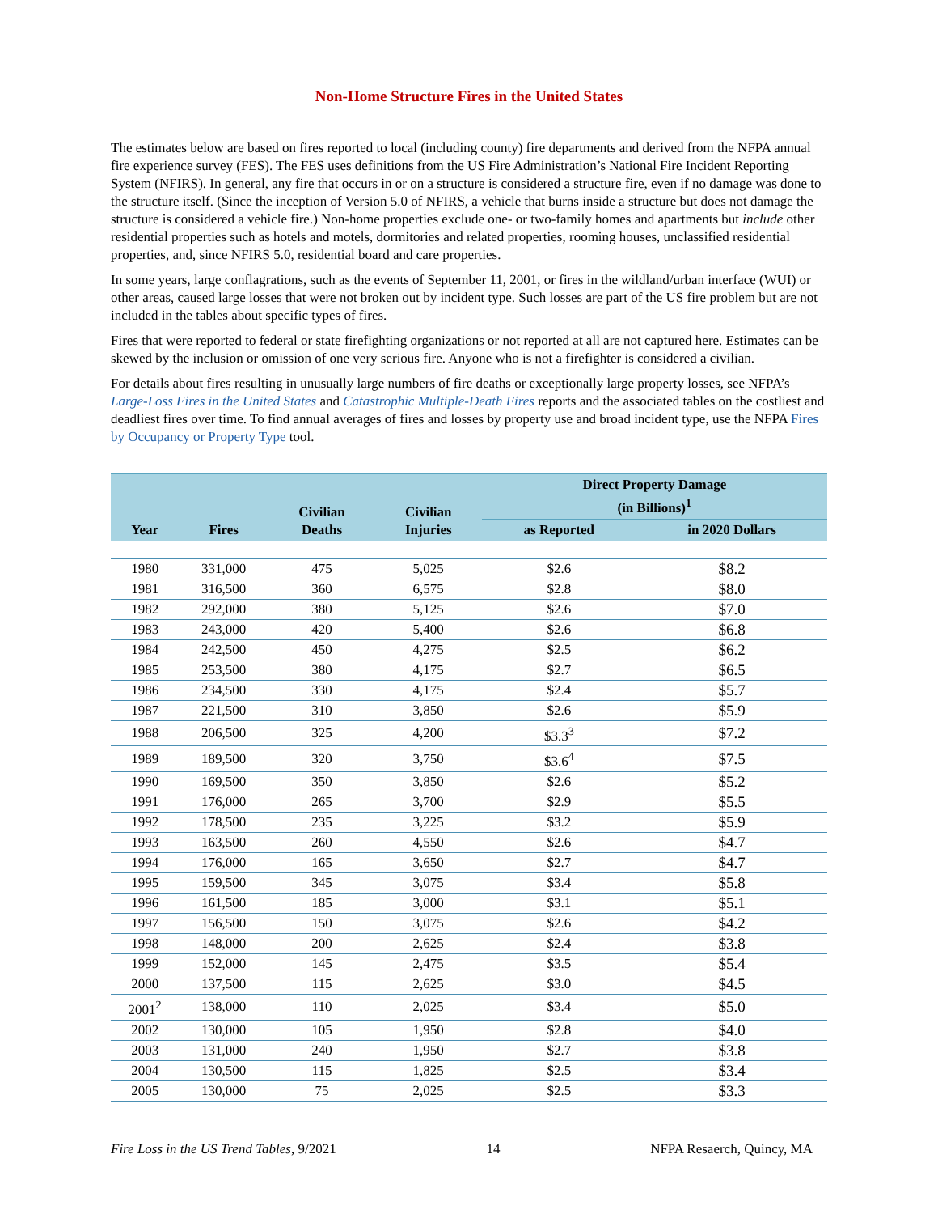Non-Home Structure Fires in the United States
The estimates below are based on fires reported to local (including county) fire departments and derived from the NFPA annual fire experience survey (FES). The FES uses definitions from the US Fire Administration’s National Fire Incident Reporting System (NFIRS). In general, any fire that occurs in or on a structure is considered a structure fire, even if no damage was done to the structure itself. (Since the inception of Version 5.0 of NFIRS, a vehicle that burns inside a structure but does not damage the structure is considered a vehicle fire.) Non-home properties exclude one- or two-family homes and apartments but include other residential properties such as hotels and motels, dormitories and related properties, rooming houses, unclassified residential properties, and, since NFIRS 5.0, residential board and care properties.
In some years, large conflagrations, such as the events of September 11, 2001, or fires in the wildland/urban interface (WUI) or other areas, caused large losses that were not broken out by incident type. Such losses are part of the US fire problem but are not included in the tables about specific types of fires.
Fires that were reported to federal or state firefighting organizations or not reported at all are not captured here. Estimates can be skewed by the inclusion or omission of one very serious fire. Anyone who is not a firefighter is considered a civilian.
For details about fires resulting in unusually large numbers of fire deaths or exceptionally large property losses, see NFPA’s Large-Loss Fires in the United States and Catastrophic Multiple-Death Fires reports and the associated tables on the costliest and deadliest fires over time. To find annual averages of fires and losses by property use and broad incident type, use the NFPA Fires by Occupancy or Property Type tool.
| Year | Fires | Civilian Deaths | Civilian Injuries | Direct Property Damage (in Billions)<sup>1</sup> | |
| --- | --- | --- | --- | --- | --- |
| | | | | as Reported | in 2020 Dollars |
| 1980 | 331,000 | 475 | 5,025 | $2.6 | $8.2 |
| 1981 | 316,500 | 360 | 6,575 | $2.8 | $8.0 |
| 1982 | 292,000 | 380 | 5,125 | $2.6 | $7.0 |
| 1983 | 243,000 | 420 | 5,400 | $2.6 | $6.8 |
| 1984 | 242,500 | 450 | 4,275 | $2.5 | $6.2 |
| 1985 | 253,500 | 380 | 4,175 | $2.7 | $6.5 |
| 1986 | 234,500 | 330 | 4,175 | $2.4 | $5.7 |
| 1987 | 221,500 | 310 | 3,850 | $2.6 | $5.9 |
| 1988 | 206,500 | 325 | 4,200 | $3.3<sup>3</sup> | $7.2 |
| 1989 | 189,500 | 320 | 3,750 | $3.6<sup>4</sup> | $7.5 |
| 1990 | 169,500 | 350 | 3,850 | $2.6 | $5.2 |
| 1991 | 176,000 | 265 | 3,700 | $2.9 | $5.5 |
| 1992 | 178,500 | 235 | 3,225 | $3.2 | $5.9 |
| 1993 | 163,500 | 260 | 4,550 | $2.6 | $4.7 |
| 1994 | 176,000 | 165 | 3,650 | $2.7 | $4.7 |
| 1995 | 159,500 | 345 | 3,075 | $3.4 | $5.8 |
| 1996 | 161,500 | 185 | 3,000 | $3.1 | $5.1 |
| 1997 | 156,500 | 150 | 3,075 | $2.6 | $4.2 |
| 1998 | 148,000 | 200 | 2,625 | $2.4 | $3.8 |
| 1999 | 152,000 | 145 | 2,475 | $3.5 | $5.4 |
| 2000 | 137,500 | 115 | 2,625 | $3.0 | $4.5 |
| 2001<sup>2</sup> | 138,000 | 110 | 2,025 | $3.4 | $5.0 |
| 2002 | 130,000 | 105 | 1,950 | $2.8 | $4.0 |
| 2003 | 131,000 | 240 | 1,950 | $2.7 | $3.8 |
| 2004 | 130,500 | 115 | 1,825 | $2.5 | $3.4 |
| 2005 | 130,000 | 75 | 2,025 | $2.5 | $3.3 |
Fire Loss in the US Trend Tables, 9/2021 14 NFPA Resaerch, Quincy, MA